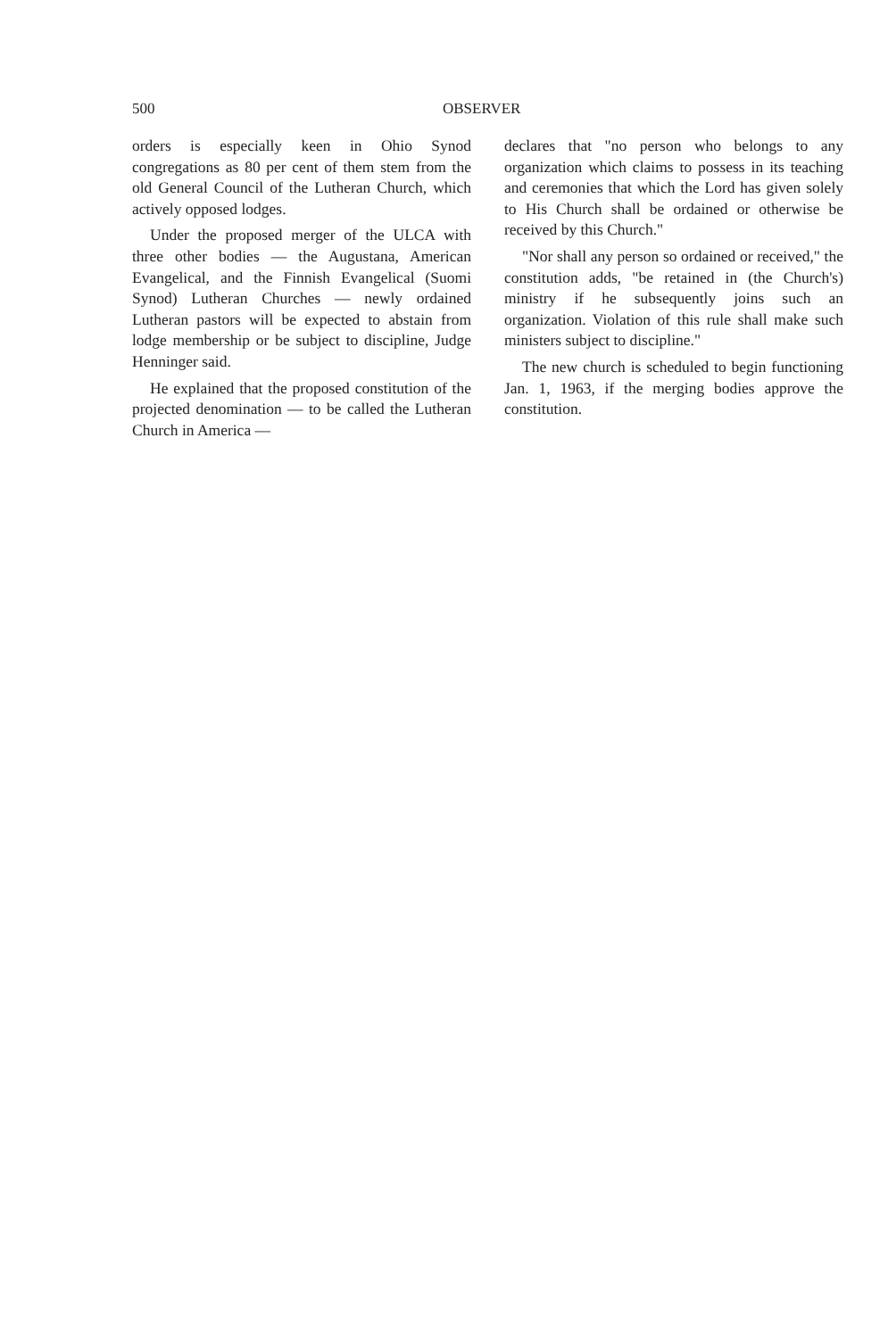500 OBSERVER
orders is especially keen in Ohio Synod congregations as 80 per cent of them stem from the old General Council of the Lutheran Church, which actively opposed lodges.
Under the proposed merger of the ULCA with three other bodies — the Augustana, American Evangelical, and the Finnish Evangelical (Suomi Synod) Lutheran Churches — newly ordained Lutheran pastors will be expected to abstain from lodge membership or be subject to discipline, Judge Henninger said.
He explained that the proposed constitution of the projected denomination — to be called the Lutheran Church in America —
declares that "no person who belongs to any organization which claims to possess in its teaching and ceremonies that which the Lord has given solely to His Church shall be ordained or otherwise be received by this Church."
"Nor shall any person so ordained or received," the constitution adds, "be retained in (the Church's) ministry if he subsequently joins such an organization. Violation of this rule shall make such ministers subject to discipline."
The new church is scheduled to begin functioning Jan. 1, 1963, if the merging bodies approve the constitution.